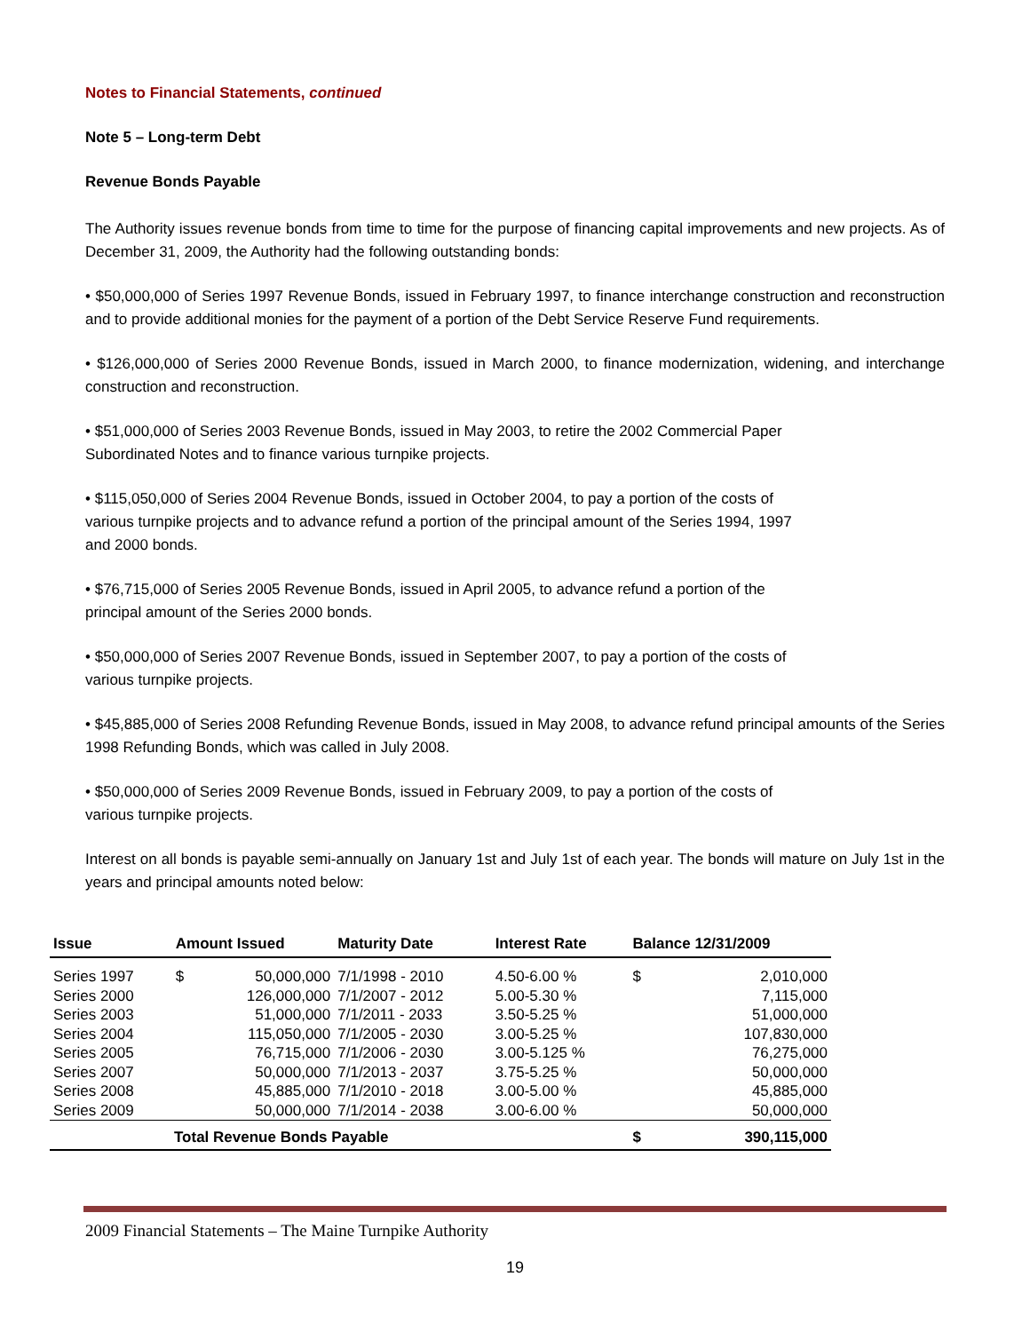Notes to Financial Statements, continued
Note 5 – Long-term Debt
Revenue Bonds Payable
The Authority issues revenue bonds from time to time for the purpose of financing capital improvements and new projects. As of December 31, 2009, the Authority had the following outstanding bonds:
• $50,000,000 of Series 1997 Revenue Bonds, issued in February 1997, to finance interchange construction and reconstruction and to provide additional monies for the payment of a portion of the Debt Service Reserve Fund requirements.
• $126,000,000 of Series 2000 Revenue Bonds, issued in March 2000, to finance modernization, widening, and interchange construction and reconstruction.
• $51,000,000 of Series 2003 Revenue Bonds, issued in May 2003, to retire the 2002 Commercial Paper
Subordinated Notes and to finance various turnpike projects.
• $115,050,000 of Series 2004 Revenue Bonds, issued in October 2004, to pay a portion of the costs of
various turnpike projects and to advance refund a portion of the principal amount of the Series 1994, 1997
and 2000 bonds.
• $76,715,000 of Series 2005 Revenue Bonds, issued in April 2005, to advance refund a portion of the
principal amount of the Series 2000 bonds.
• $50,000,000 of Series 2007 Revenue Bonds, issued in September 2007, to pay a portion of the costs of
various turnpike projects.
• $45,885,000 of Series 2008 Refunding Revenue Bonds, issued in May 2008, to advance refund principal amounts of the Series 1998 Refunding Bonds, which was called in July 2008.
• $50,000,000 of Series 2009 Revenue Bonds, issued in February 2009, to pay a portion of the costs of
various turnpike projects.
Interest on all bonds is payable semi-annually on January 1st and July 1st of each year. The bonds will mature on July 1st in the years and principal amounts noted below:
| Issue | Amount Issued | | Maturity Date | Interest Rate | Balance 12/31/2009 | |
| --- | --- | --- | --- | --- | --- | --- |
| Series 1997 | $ | 50,000,000 | 7/1/1998 - 2010 | 4.50-6.00 % | $ | 2,010,000 |
| Series 2000 | | 126,000,000 | 7/1/2007 - 2012 | 5.00-5.30 % | | 7,115,000 |
| Series 2003 | | 51,000,000 | 7/1/2011 - 2033 | 3.50-5.25 % | | 51,000,000 |
| Series 2004 | | 115,050,000 | 7/1/2005 - 2030 | 3.00-5.25 % | | 107,830,000 |
| Series 2005 | | 76,715,000 | 7/1/2006 - 2030 | 3.00-5.125 % | | 76,275,000 |
| Series 2007 | | 50,000,000 | 7/1/2013 - 2037 | 3.75-5.25 % | | 50,000,000 |
| Series 2008 | | 45,885,000 | 7/1/2010 - 2018 | 3.00-5.00 % | | 45,885,000 |
| Series 2009 | | 50,000,000 | 7/1/2014 - 2038 | 3.00-6.00 % | | 50,000,000 |
| Total Revenue Bonds Payable | | | | | $ | 390,115,000 |
2009 Financial Statements – The Maine Turnpike Authority
19